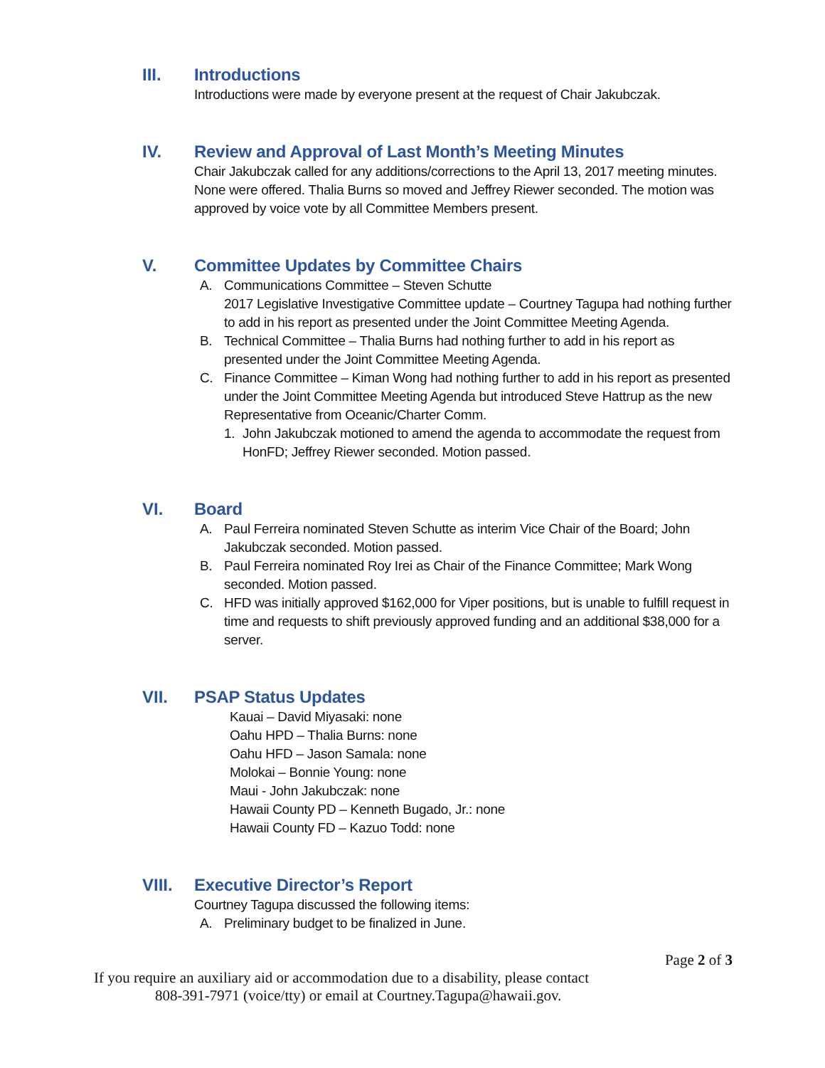III.
Introductions
Introductions were made by everyone present at the request of Chair Jakubczak.
IV.
Review and Approval of Last Month’s Meeting Minutes
Chair Jakubczak called for any additions/corrections to the April 13, 2017 meeting minutes. None were offered. Thalia Burns so moved and Jeffrey Riewer seconded. The motion was approved by voice vote by all Committee Members present.
V.
Committee Updates by Committee Chairs
A. Communications Committee – Steven Schutte
2017 Legislative Investigative Committee update – Courtney Tagupa had nothing further to add in his report as presented under the Joint Committee Meeting Agenda.
B. Technical Committee – Thalia Burns had nothing further to add in his report as presented under the Joint Committee Meeting Agenda.
C. Finance Committee – Kiman Wong had nothing further to add in his report as presented under the Joint Committee Meeting Agenda but introduced Steve Hattrup as the new Representative from Oceanic/Charter Comm.
1. John Jakubczak motioned to amend the agenda to accommodate the request from HonFD; Jeffrey Riewer seconded. Motion passed.
VI.
Board
A. Paul Ferreira nominated Steven Schutte as interim Vice Chair of the Board; John Jakubczak seconded. Motion passed.
B. Paul Ferreira nominated Roy Irei as Chair of the Finance Committee; Mark Wong seconded. Motion passed.
C. HFD was initially approved $162,000 for Viper positions, but is unable to fulfill request in time and requests to shift previously approved funding and an additional $38,000 for a server.
VII.
PSAP Status Updates
Kauai – David Miyasaki: none
Oahu HPD – Thalia Burns: none
Oahu HFD – Jason Samala: none
Molokai – Bonnie Young: none
Maui - John Jakubczak: none
Hawaii County PD – Kenneth Bugado, Jr.: none
Hawaii County FD – Kazuo Todd: none
VIII.
Executive Director’s Report
Courtney Tagupa discussed the following items:
A. Preliminary budget to be finalized in June.
Page 2 of 3
If you require an auxiliary aid or accommodation due to a disability, please contact
808-391-7971 (voice/tty) or email at Courtney.Tagupa@hawaii.gov.